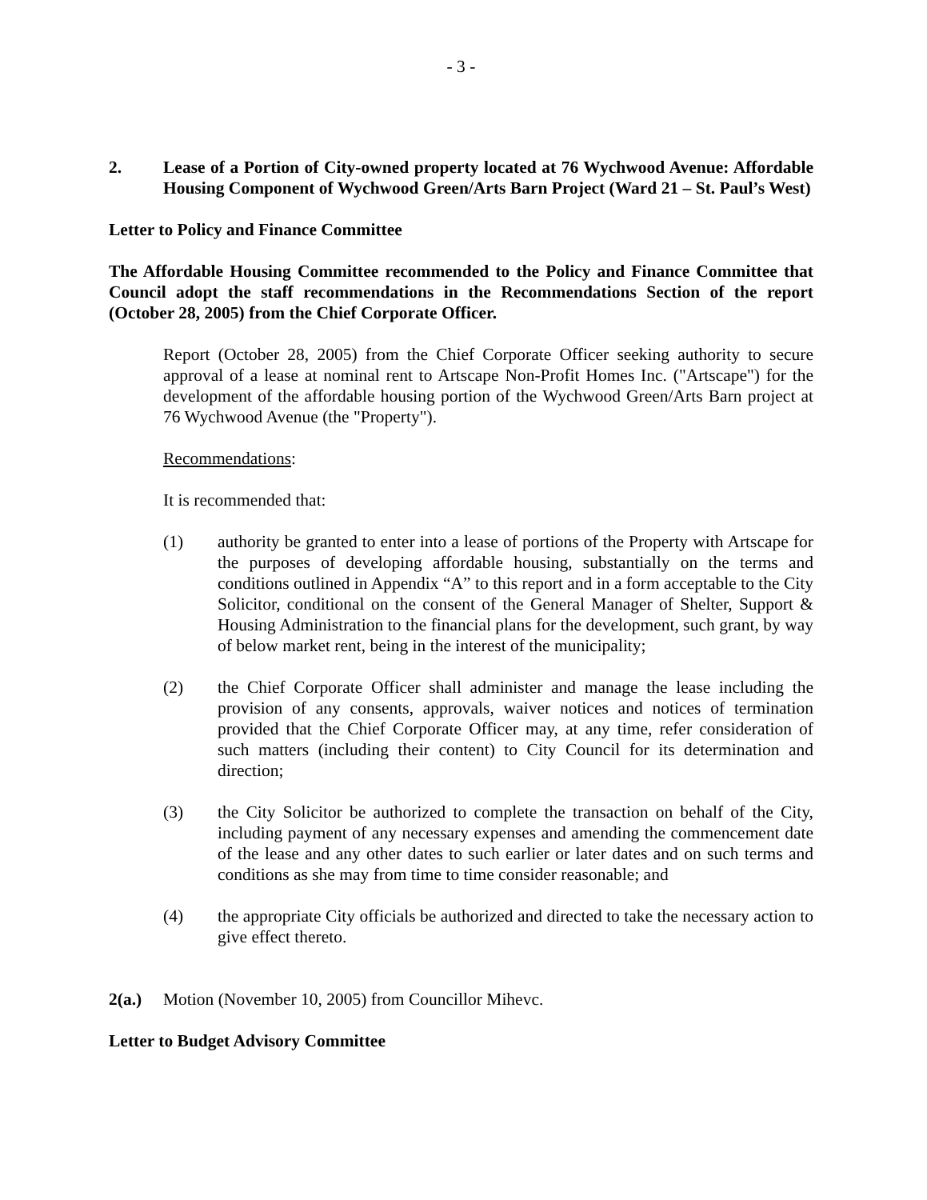- 3 -
2. Lease of a Portion of City-owned property located at 76 Wychwood Avenue: Affordable Housing Component of Wychwood Green/Arts Barn Project (Ward 21 – St. Paul’s West)
Letter to Policy and Finance Committee
The Affordable Housing Committee recommended to the Policy and Finance Committee that Council adopt the staff recommendations in the Recommendations Section of the report (October 28, 2005) from the Chief Corporate Officer.
Report (October 28, 2005) from the Chief Corporate Officer seeking authority to secure approval of a lease at nominal rent to Artscape Non-Profit Homes Inc. ("Artscape") for the development of the affordable housing portion of the Wychwood Green/Arts Barn project at 76 Wychwood Avenue (the "Property").
Recommendations:
It is recommended that:
(1) authority be granted to enter into a lease of portions of the Property with Artscape for the purposes of developing affordable housing, substantially on the terms and conditions outlined in Appendix “A” to this report and in a form acceptable to the City Solicitor, conditional on the consent of the General Manager of Shelter, Support & Housing Administration to the financial plans for the development, such grant, by way of below market rent, being in the interest of the municipality;
(2) the Chief Corporate Officer shall administer and manage the lease including the provision of any consents, approvals, waiver notices and notices of termination provided that the Chief Corporate Officer may, at any time, refer consideration of such matters (including their content) to City Council for its determination and direction;
(3) the City Solicitor be authorized to complete the transaction on behalf of the City, including payment of any necessary expenses and amending the commencement date of the lease and any other dates to such earlier or later dates and on such terms and conditions as she may from time to time consider reasonable; and
(4) the appropriate City officials be authorized and directed to take the necessary action to give effect thereto.
2(a.) Motion (November 10, 2005) from Councillor Mihevc.
Letter to Budget Advisory Committee